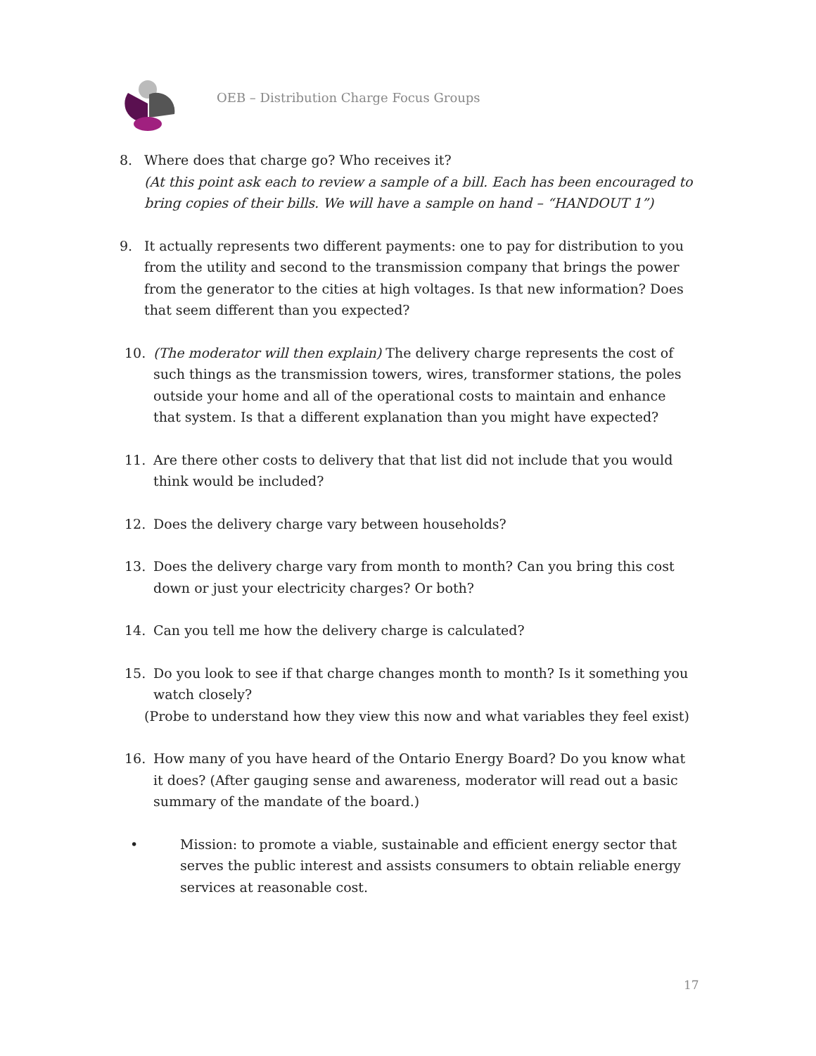OEB – Distribution Charge Focus Groups
8. Where does that charge go? Who receives it?
(At this point ask each to review a sample of a bill. Each has been encouraged to bring copies of their bills. We will have a sample on hand – “HANDOUT 1”)
9. It actually represents two different payments: one to pay for distribution to you from the utility and second to the transmission company that brings the power from the generator to the cities at high voltages. Is that new information? Does that seem different than you expected?
10. (The moderator will then explain) The delivery charge represents the cost of such things as the transmission towers, wires, transformer stations, the poles outside your home and all of the operational costs to maintain and enhance that system. Is that a different explanation than you might have expected?
11. Are there other costs to delivery that that list did not include that you would think would be included?
12. Does the delivery charge vary between households?
13. Does the delivery charge vary from month to month? Can you bring this cost down or just your electricity charges? Or both?
14. Can you tell me how the delivery charge is calculated?
15. Do you look to see if that charge changes month to month? Is it something you watch closely?
(Probe to understand how they view this now and what variables they feel exist)
16. How many of you have heard of the Ontario Energy Board? Do you know what it does? (After gauging sense and awareness, moderator will read out a basic summary of the mandate of the board.)
• Mission: to promote a viable, sustainable and efficient energy sector that serves the public interest and assists consumers to obtain reliable energy services at reasonable cost.
17